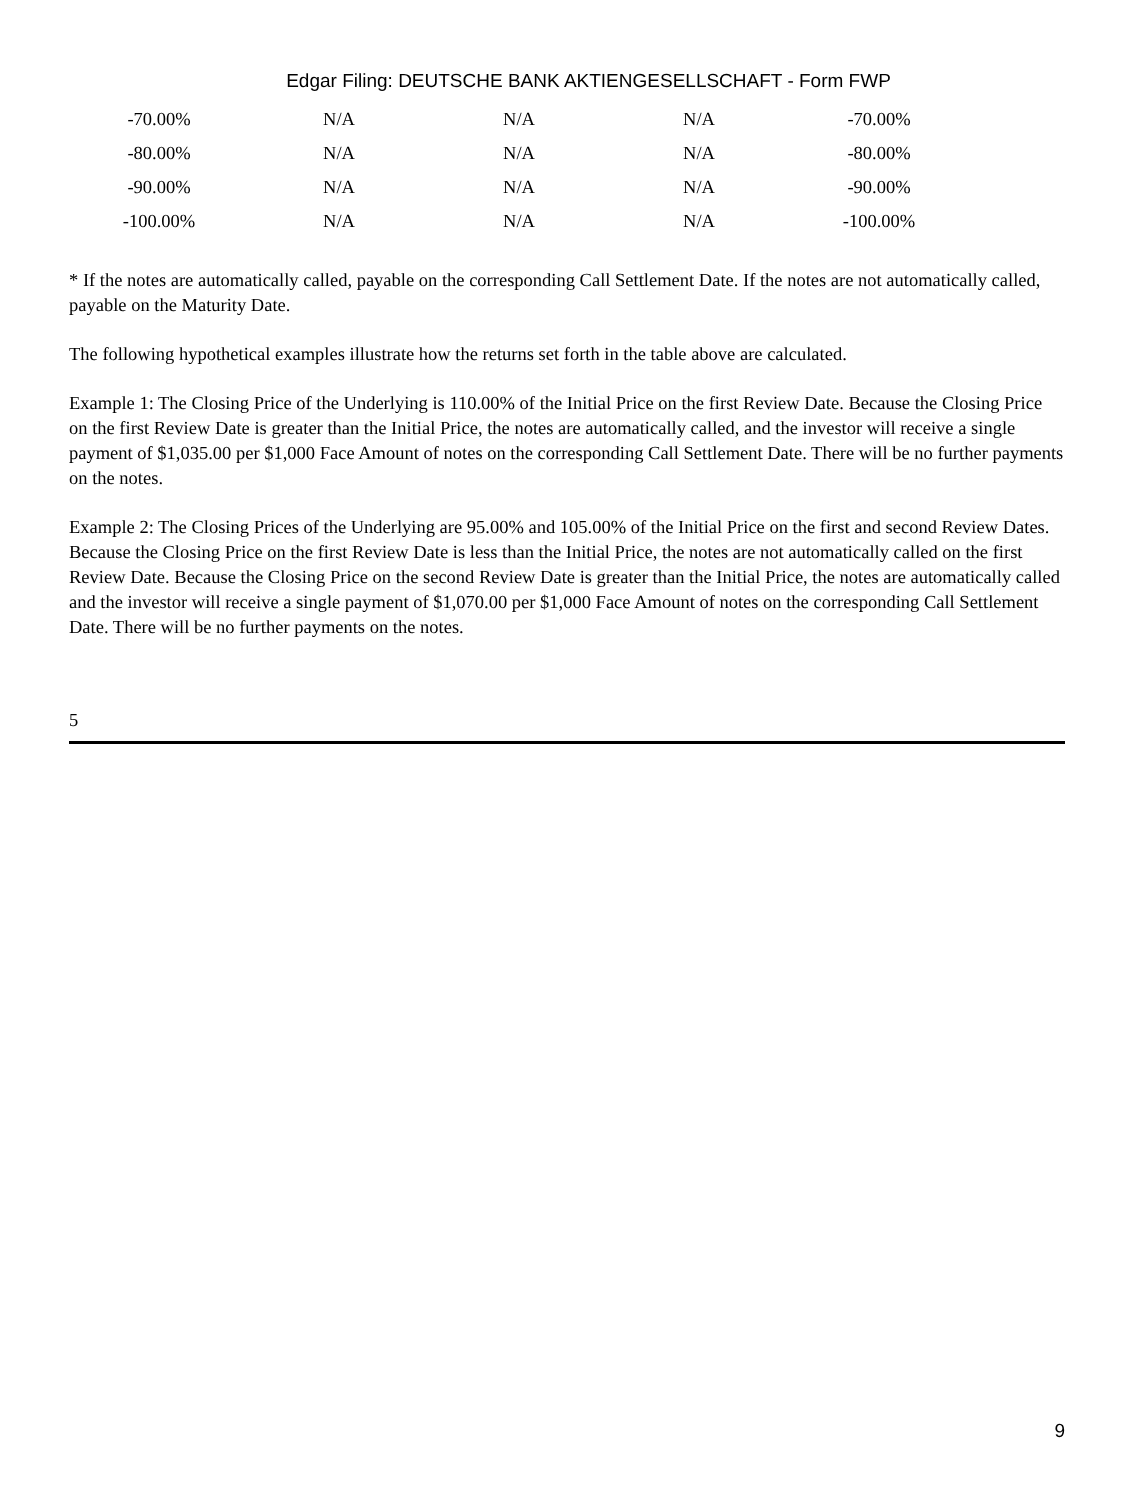Edgar Filing: DEUTSCHE BANK AKTIENGESELLSCHAFT - Form FWP
| -70.00% | N/A | N/A | N/A | -70.00% |
| -80.00% | N/A | N/A | N/A | -80.00% |
| -90.00% | N/A | N/A | N/A | -90.00% |
| -100.00% | N/A | N/A | N/A | -100.00% |
* If the notes are automatically called, payable on the corresponding Call Settlement Date. If the notes are not automatically called, payable on the Maturity Date.
The following hypothetical examples illustrate how the returns set forth in the table above are calculated.
Example 1: The Closing Price of the Underlying is 110.00% of the Initial Price on the first Review Date. Because the Closing Price on the first Review Date is greater than the Initial Price, the notes are automatically called, and the investor will receive a single payment of $1,035.00 per $1,000 Face Amount of notes on the corresponding Call Settlement Date. There will be no further payments on the notes.
Example 2: The Closing Prices of the Underlying are 95.00% and 105.00% of the Initial Price on the first and second Review Dates. Because the Closing Price on the first Review Date is less than the Initial Price, the notes are not automatically called on the first Review Date. Because the Closing Price on the second Review Date is greater than the Initial Price, the notes are automatically called and the investor will receive a single payment of $1,070.00 per $1,000 Face Amount of notes on the corresponding Call Settlement Date. There will be no further payments on the notes.
5
9